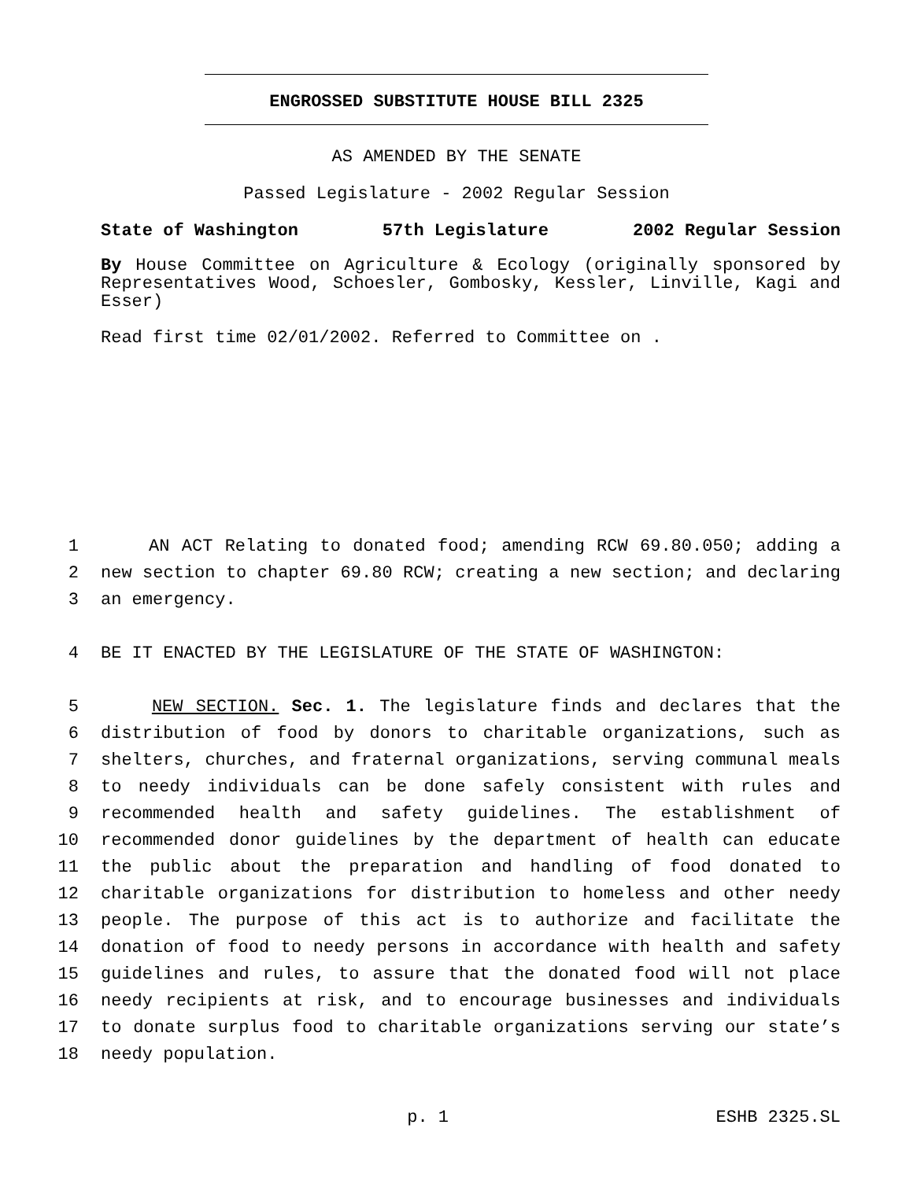ENGROSSED SUBSTITUTE HOUSE BILL 2325
AS AMENDED BY THE SENATE
Passed Legislature - 2002 Regular Session
State of Washington 57th Legislature 2002 Regular Session
By House Committee on Agriculture & Ecology (originally sponsored by Representatives Wood, Schoesler, Gombosky, Kessler, Linville, Kagi and Esser)
Read first time 02/01/2002. Referred to Committee on .
1 AN ACT Relating to donated food; amending RCW 69.80.050; adding a
2 new section to chapter 69.80 RCW; creating a new section; and declaring
3 an emergency.
4 BE IT ENACTED BY THE LEGISLATURE OF THE STATE OF WASHINGTON:
5 NEW SECTION. Sec. 1. The legislature finds and declares that the
6 distribution of food by donors to charitable organizations, such as
7 shelters, churches, and fraternal organizations, serving communal meals
8 to needy individuals can be done safely consistent with rules and
9 recommended health and safety guidelines. The establishment of
10 recommended donor guidelines by the department of health can educate
11 the public about the preparation and handling of food donated to
12 charitable organizations for distribution to homeless and other needy
13 people. The purpose of this act is to authorize and facilitate the
14 donation of food to needy persons in accordance with health and safety
15 guidelines and rules, to assure that the donated food will not place
16 needy recipients at risk, and to encourage businesses and individuals
17 to donate surplus food to charitable organizations serving our state’s
18 needy population.
p. 1 ESHB 2325.SL